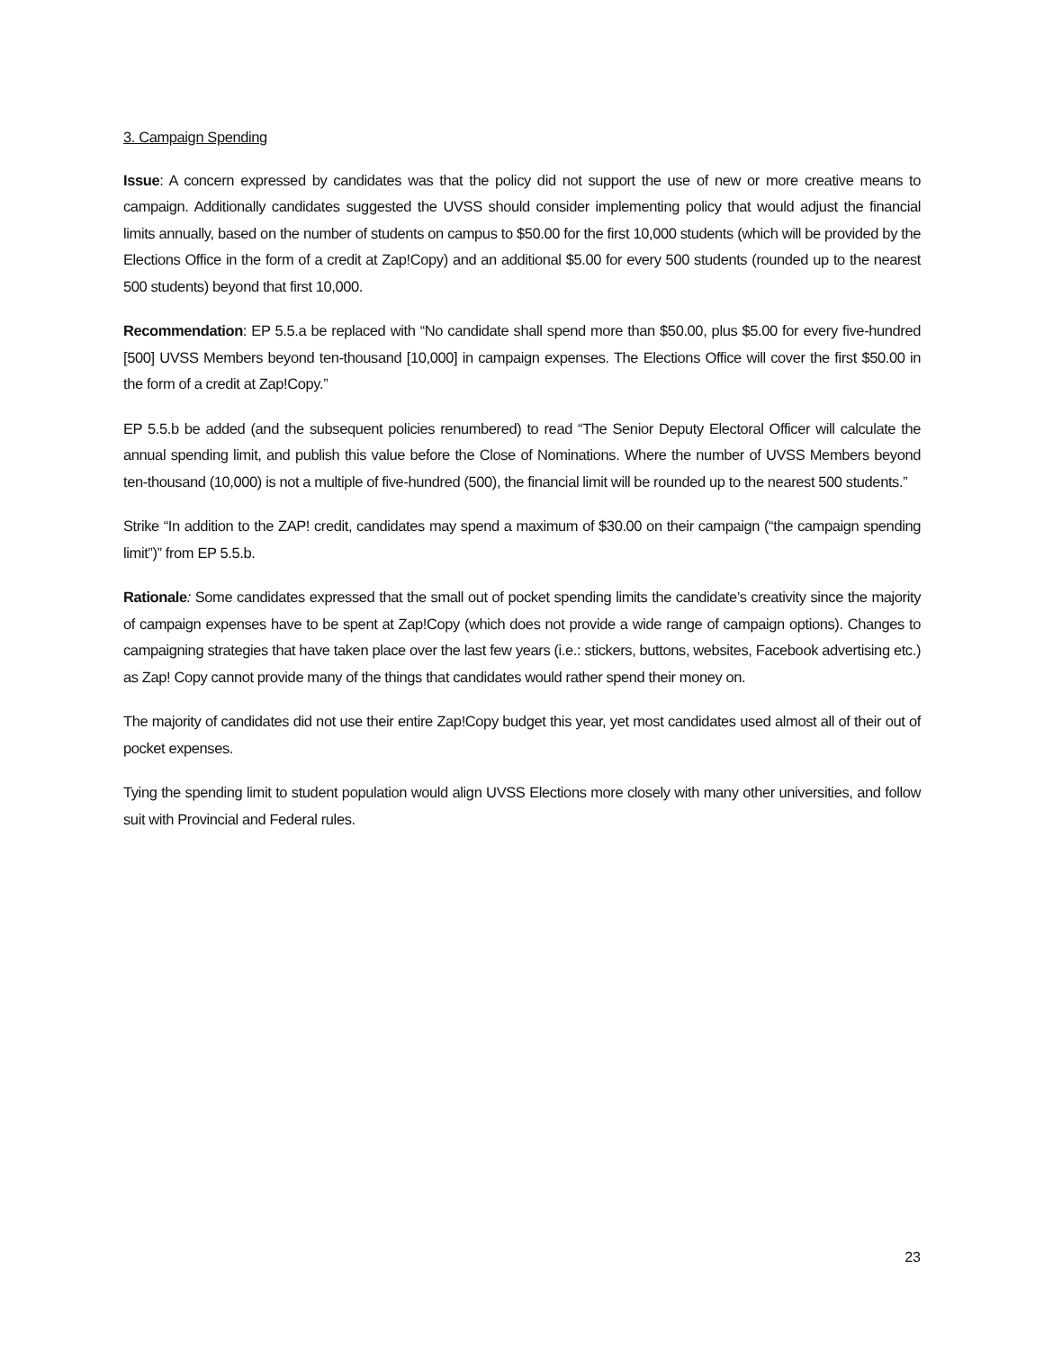3. Campaign Spending
Issue: A concern expressed by candidates was that the policy did not support the use of new or more creative means to campaign. Additionally candidates suggested the UVSS should consider implementing policy that would adjust the financial limits annually, based on the number of students on campus to $50.00 for the first 10,000 students (which will be provided by the Elections Office in the form of a credit at Zap!Copy) and an additional $5.00 for every 500 students (rounded up to the nearest 500 students) beyond that first 10,000.
Recommendation: EP 5.5.a be replaced with “No candidate shall spend more than $50.00, plus $5.00 for every five-hundred [500] UVSS Members beyond ten-thousand [10,000] in campaign expenses. The Elections Office will cover the first $50.00 in the form of a credit at Zap!Copy.”
EP 5.5.b be added (and the subsequent policies renumbered) to read “The Senior Deputy Electoral Officer will calculate the annual spending limit, and publish this value before the Close of Nominations. Where the number of UVSS Members beyond ten-thousand (10,000) is not a multiple of five-hundred (500), the financial limit will be rounded up to the nearest 500 students.”
Strike “In addition to the ZAP! credit, candidates may spend a maximum of $30.00 on their campaign (“the campaign spending limit”)” from EP 5.5.b.
Rationale: Some candidates expressed that the small out of pocket spending limits the candidate’s creativity since the majority of campaign expenses have to be spent at Zap!Copy (which does not provide a wide range of campaign options). Changes to campaigning strategies that have taken place over the last few years (i.e.: stickers, buttons, websites, Facebook advertising etc.) as Zap! Copy cannot provide many of the things that candidates would rather spend their money on.
The majority of candidates did not use their entire Zap!Copy budget this year, yet most candidates used almost all of their out of pocket expenses.
Tying the spending limit to student population would align UVSS Elections more closely with many other universities, and follow suit with Provincial and Federal rules.
23